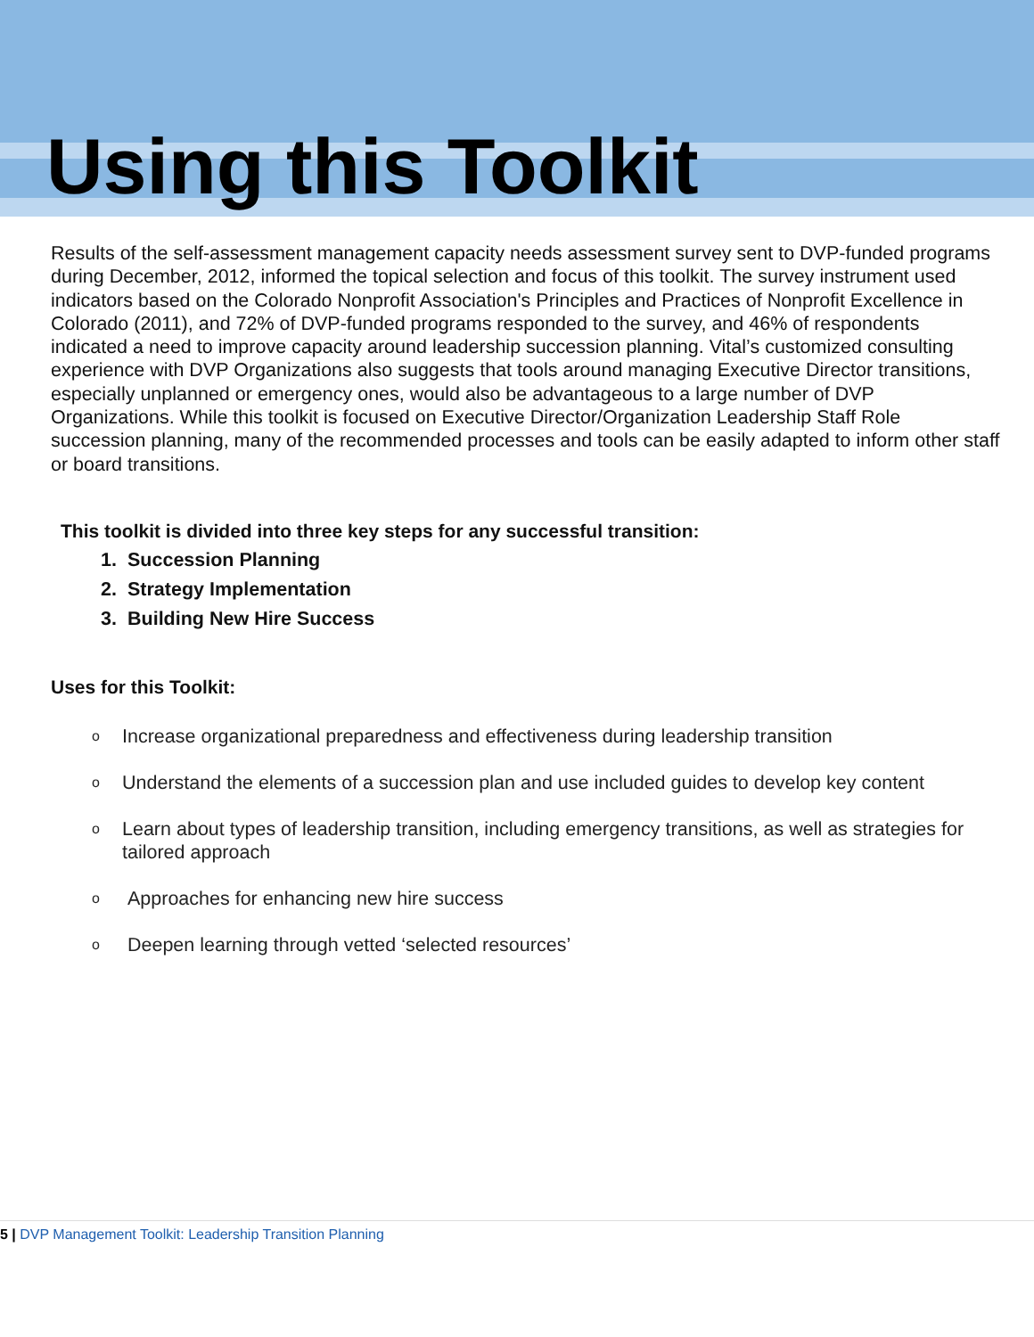Using this Toolkit
Results of the self-assessment management capacity needs assessment survey sent to DVP-funded programs during December, 2012, informed the topical selection and focus of this toolkit. The survey instrument used indicators based on the Colorado Nonprofit Association's Principles and Practices of Nonprofit Excellence in Colorado (2011), and 72% of DVP-funded programs responded to the survey, and 46% of respondents indicated a need to improve capacity around leadership succession planning. Vital’s customized consulting experience with DVP Organizations also suggests that tools around managing Executive Director transitions, especially unplanned or emergency ones, would also be advantageous to a large number of DVP Organizations. While this toolkit is focused on Executive Director/Organization Leadership Staff Role succession planning, many of the recommended processes and tools can be easily adapted to inform other staff or board transitions.
This toolkit is divided into three key steps for any successful transition:
1. Succession Planning
2. Strategy Implementation
3. Building New Hire Success
Uses for this Toolkit:
o Increase organizational preparedness and effectiveness during leadership transition
o Understand the elements of a succession plan and use included guides to develop key content
o Learn about types of leadership transition, including emergency transitions, as well as strategies for tailored approach
o Approaches for enhancing new hire success
o Deepen learning through vetted ‘selected resources’
5 | DVP Management Toolkit: Leadership Transition Planning